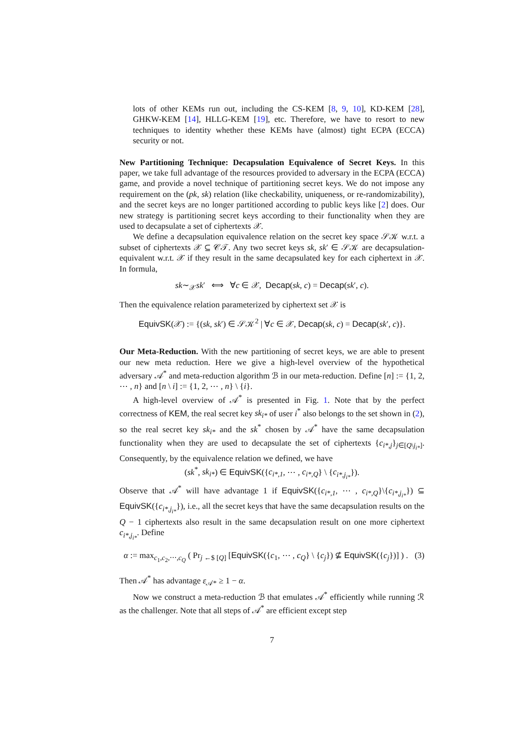lots of other KEMs run out, including the CS-KEM [8, 9, 10], KD-KEM [28], GHKW-KEM [14], HLLG-KEM [19], etc. Therefore, we have to resort to new techniques to identity whether these KEMs have (almost) tight ECPA (ECCA) security or not.
New Partitioning Technique: Decapsulation Equivalence of Secret Keys. In this paper, we take full advantage of the resources provided to adversary in the ECPA (ECCA) game, and provide a novel technique of partitioning secret keys. We do not impose any requirement on the (pk, sk) relation (like checkability, uniqueness, or re-randomizability), and the secret keys are no longer partitioned according to public keys like [2] does. Our new strategy is partitioning secret keys according to their functionality when they are used to decapsulate a set of ciphertexts 𝒳.
We define a decapsulation equivalence relation on the secret key space 𝒮𝒦 w.r.t. a subset of ciphertexts 𝒳 ⊆ 𝒞𝒯. Any two secret keys sk, sk′ ∈ 𝒮𝒦 are decapsulation-equivalent w.r.t. 𝒳 if they result in the same decapsulated key for each ciphertext in 𝒳. In formula,
sk∼<sub>𝒳</sub>sk′ ⟺ ∀c ∈ 𝒳, Decap(sk, c) = Decap(sk′, c).
Then the equivalence relation parameterized by ciphertext set 𝒳 is
EquivSK(𝒳) := {(sk, sk′) ∈ 𝒮𝒦<sup>2</sup> | ∀c ∈ 𝒳, Decap(sk, c) = Decap(sk′, c)}.
Our Meta-Reduction. With the new partitioning of secret keys, we are able to present our new meta reduction. Here we give a high-level overview of the hypothetical adversary 𝒜<sup>*</sup> and meta-reduction algorithm ℬ in our meta-reduction. Define [n] := {1, 2, ⋯ , n} and [n \ i] := {1, 2, ⋯ , n} \ {i}.
A high-level overview of 𝒜<sup>*</sup> is presented in Fig. 1. Note that by the perfect correctness of KEM, the real secret key sk<sub>i*</sub> of user i<sup>*</sup> also belongs to the set shown in (2), so the real secret key sk<sub>i*</sub> and the sk<sup>*</sup> chosen by 𝒜<sup>*</sup> have the same decapsulation functionality when they are used to decapsulate the set of ciphertexts {c<sub>i*,j</sub>}<sub>j∈[Q\j<sub>i*</sub>]</sub>. Consequently, by the equivalence relation we defined, we have
(sk<sup>*</sup>, sk<sub>i*</sub>) ∈ EquivSK({c<sub>i*,1</sub>, ⋯ , c<sub>i*,Q</sub>} \ {c<sub>i*,j<sub>i*</sub></sub>}).
Observe that 𝒜<sup>*</sup> will have advantage 1 if EquivSK({c<sub>i*,1</sub>, ⋯ , c<sub>i*,Q</sub>}\{c<sub>i*,j<sub>i*</sub></sub>}) ⊆ EquivSK({c<sub>i*,j<sub>i*</sub></sub>}), i.e., all the secret keys that have the same decapsulation results on the Q − 1 ciphertexts also result in the same decapsulation result on one more ciphertext c<sub>i*,j<sub>i*</sub></sub>. Define
α := max<sub>c<sub>1</sub>,c<sub>2</sub>,⋯,c<sub>Q</sub></sub> ( Pr<sub>j ←$ [Q]</sub> [EquivSK({c<sub>1</sub>, ⋯ , c<sub>Q</sub>} \ {c<sub>j</sub>}) ⊈ EquivSK({c<sub>j</sub>})] ) . (3)
Then 𝒜<sup>*</sup> has advantage ε<sub>𝒜*</sub> ≥ 1 − α.
Now we construct a meta-reduction ℬ that emulates 𝒜<sup>*</sup> efficiently while running ℛ as the challenger. Note that all steps of 𝒜<sup>*</sup> are efficient except step
7